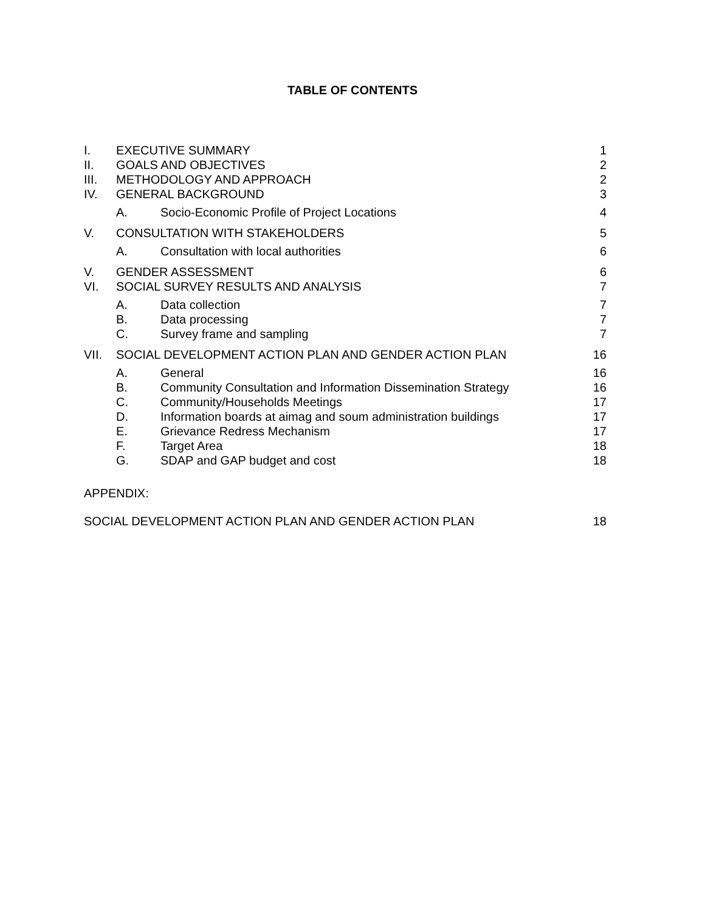TABLE OF CONTENTS
I. EXECUTIVE SUMMARY 1
II. GOALS AND OBJECTIVES 2
III. METHODOLOGY AND APPROACH 2
IV. GENERAL BACKGROUND 3
A. Socio-Economic Profile of Project Locations 4
V. CONSULTATION WITH STAKEHOLDERS 5
A. Consultation with local authorities 6
V. GENDER ASSESSMENT 6
VI. SOCIAL SURVEY RESULTS AND ANALYSIS 7
A. Data collection 7
B. Data processing 7
C. Survey frame and sampling 7
VII. SOCIAL DEVELOPMENT ACTION PLAN AND GENDER ACTION PLAN 16
A. General 16
B. Community Consultation and Information Dissemination Strategy 16
C. Community/Households Meetings 17
D. Information boards at aimag and soum administration buildings 17
E. Grievance Redress Mechanism 17
F. Target Area 18
G. SDAP and GAP budget and cost 18
APPENDIX:
SOCIAL DEVELOPMENT ACTION PLAN AND GENDER ACTION PLAN 18